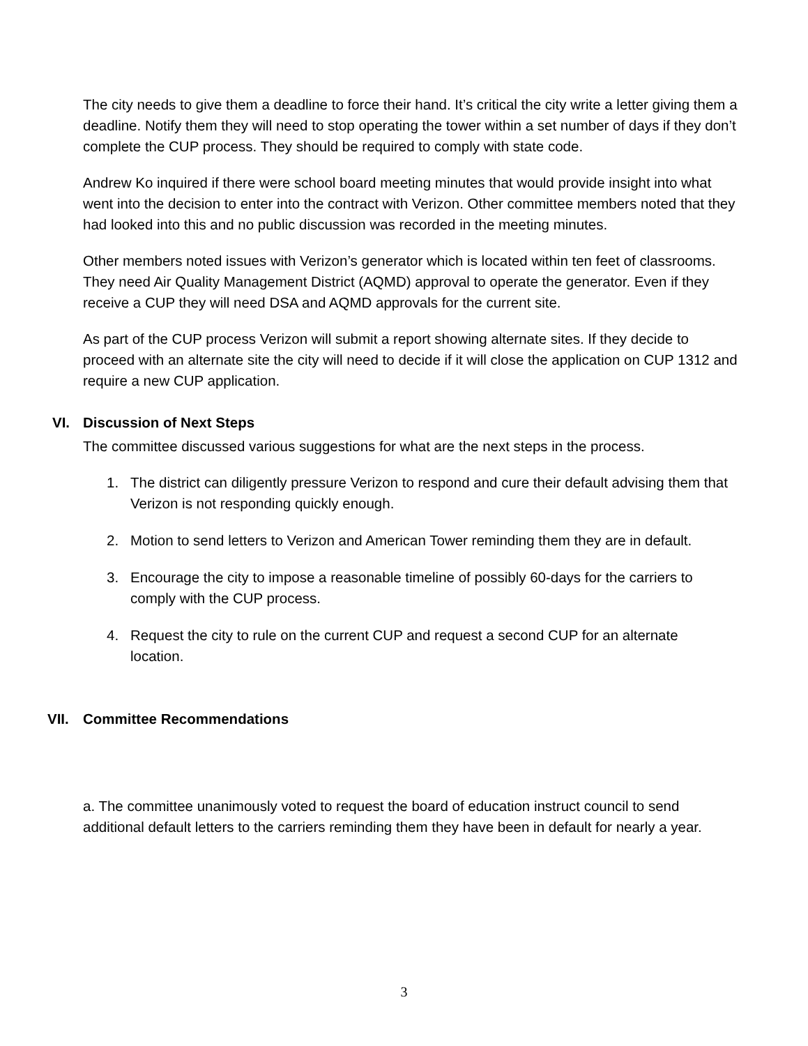The city needs to give them a deadline to force their hand. It’s critical the city write a letter giving them a deadline. Notify them they will need to stop operating the tower within a set number of days if they don’t complete the CUP process. They should be required to comply with state code.
Andrew Ko inquired if there were school board meeting minutes that would provide insight into what went into the decision to enter into the contract with Verizon. Other committee members noted that they had looked into this and no public discussion was recorded in the meeting minutes.
Other members noted issues with Verizon’s generator which is located within ten feet of classrooms. They need Air Quality Management District (AQMD) approval to operate the generator. Even if they receive a CUP they will need DSA and AQMD approvals for the current site.
As part of the CUP process Verizon will submit a report showing alternate sites. If they decide to proceed with an alternate site the city will need to decide if it will close the application on CUP 1312 and require a new CUP application.
VI. Discussion of Next Steps
The committee discussed various suggestions for what are the next steps in the process.
1. The district can diligently pressure Verizon to respond and cure their default advising them that Verizon is not responding quickly enough.
2. Motion to send letters to Verizon and American Tower reminding them they are in default.
3. Encourage the city to impose a reasonable timeline of possibly 60-days for the carriers to comply with the CUP process.
4. Request the city to rule on the current CUP and request a second CUP for an alternate location.
VII. Committee Recommendations
a. The committee unanimously voted to request the board of education instruct council to send additional default letters to the carriers reminding them they have been in default for nearly a year.
3